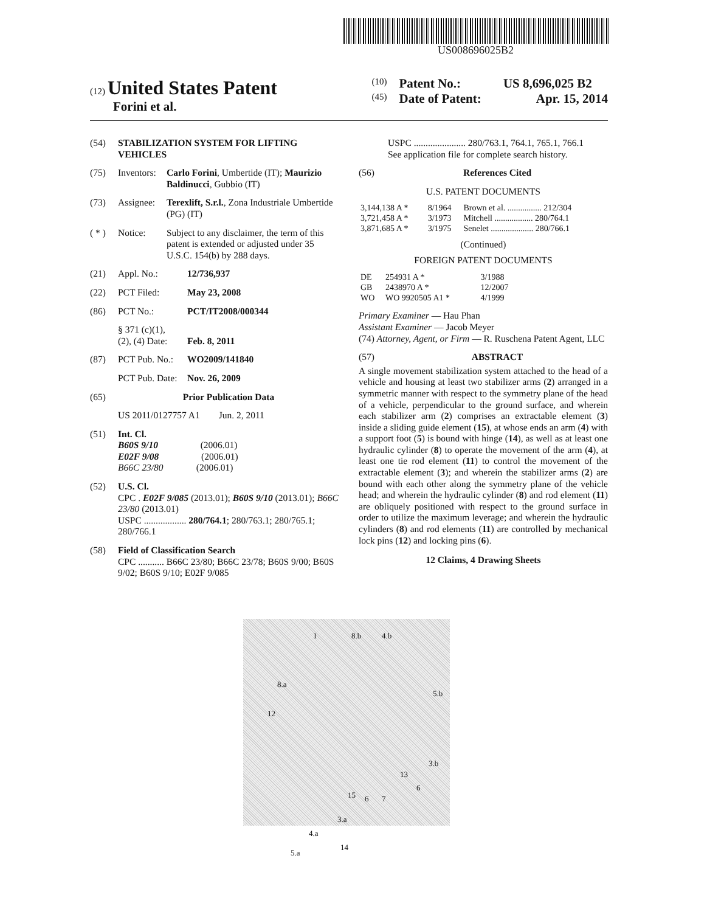US008696025B2
(12) United States Patent
Forini et al.
(10) Patent No.: US 8,696,025 B2
(45) Date of Patent: Apr. 15, 2014
(54) STABILIZATION SYSTEM FOR LIFTING VEHICLES
(75) Inventors:
Carlo Forini, Umbertide (IT); Maurizio Baldinucci, Gubbio (IT)
(73) Assignee:
Terexlift, S.r.l., Zona Industriale Umbertide (PG) (IT)
( * )
Notice: Subject to any disclaimer, the term of this patent is extended or adjusted under 35 U.S.C. 154(b) by 288 days.
(21) Appl. No.: 12/736,937
(22) PCT Filed: May 23, 2008
(86) PCT No.: PCT/IT2008/000344
§ 371 (c)(1),
(2), (4) Date:
Feb. 8, 2011
(87) PCT Pub. No.:
WO2009/141840
PCT Pub. Date:
Nov. 26, 2009
(65) Prior Publication Data
US 2011/0127757 A1 Jun. 2, 2011
(51) Int. Cl.
B60S 9/10 (2006.01)
E02F 9/08 (2006.01)
B66C 23/80 (2006.01)
(52) U.S. Cl.
CPC . E02F 9/085 (2013.01); B60S 9/10 (2013.01); B66C 23/80 (2013.01)
USPC .................. 280/764.1; 280/763.1; 280/765.1; 280/766.1
(58) Field of Classification Search
CPC ........... B66C 23/80; B66C 23/78; B60S 9/00; B60S 9/02; B60S 9/10; E02F 9/085
USPC ...................... 280/763.1, 764.1, 765.1, 766.1
See application file for complete search history.
(56) References Cited
U.S. PATENT DOCUMENTS
| 3,144,138 A * | 8/1964 | Brown et al. ................ 212/304 |
| 3,721,458 A * | 3/1973 | Mitchell .................. 280/764.1 |
| 3,871,685 A * | 3/1975 | Senelet .................... 280/766.1 |
(Continued)
FOREIGN PATENT DOCUMENTS
| DE | 254931 A * | 3/1988 |
| GB | 2438970 A * | 12/2007 |
| WO | WO 9920505 A1 * | 4/1999 |
Primary Examiner — Hau Phan
Assistant Examiner — Jacob Meyer
(74) Attorney, Agent, or Firm — R. Ruschena Patent Agent, LLC
(57) ABSTRACT
A single movement stabilization system attached to the head of a vehicle and housing at least two stabilizer arms (2) arranged in a symmetric manner with respect to the symmetry plane of the head of a vehicle, perpendicular to the ground surface, and wherein each stabilizer arm (2) comprises an extractable element (3) inside a sliding guide element (15), at whose ends an arm (4) with a support foot (5) is bound with hinge (14), as well as at least one hydraulic cylinder (8) to operate the movement of the arm (4), at least one tie rod element (11) to control the movement of the extractable element (3); and wherein the stabilizer arms (2) are bound with each other along the symmetry plane of the vehicle head; and wherein the hydraulic cylinder (8) and rod element (11) are obliquely positioned with respect to the ground surface in order to utilize the maximum leverage; and wherein the hydraulic cylinders (8) and rod elements (11) are controlled by mechanical lock pins (12) and locking pins (6).
12 Claims, 4 Drawing Sheets
1 8.b 4.b
8.a
5.b
12
3.b
13
6
15 6 7
3.a
4.a
14
5.a